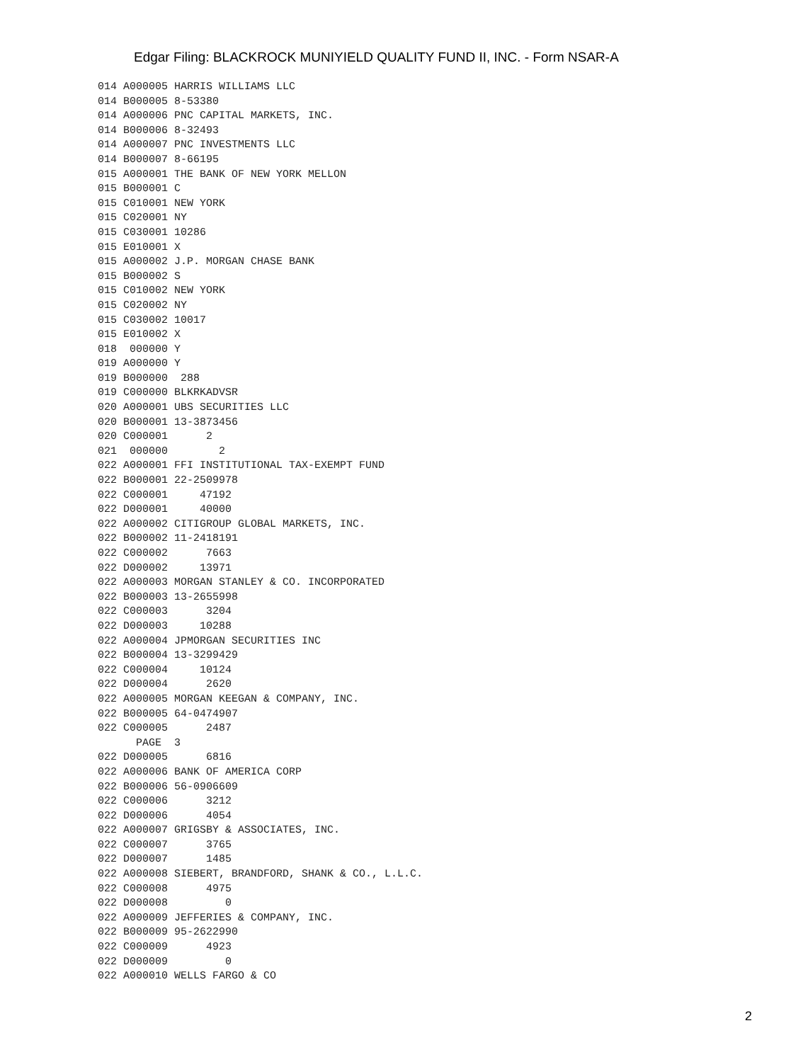Edgar Filing: BLACKROCK MUNIYIELD QUALITY FUND II, INC. - Form NSAR-A
014 A000005 HARRIS WILLIAMS LLC
014 B000005 8-53380
014 A000006 PNC CAPITAL MARKETS, INC.
014 B000006 8-32493
014 A000007 PNC INVESTMENTS LLC
014 B000007 8-66195
015 A000001 THE BANK OF NEW YORK MELLON
015 B000001 C
015 C010001 NEW YORK
015 C020001 NY
015 C030001 10286
015 E010001 X
015 A000002 J.P. MORGAN CHASE BANK
015 B000002 S
015 C010002 NEW YORK
015 C020002 NY
015 C030002 10017
015 E010002 X
018  000000 Y
019 A000000 Y
019 B000000  288
019 C000000 BLKRKADVSR
020 A000001 UBS SECURITIES LLC
020 B000001 13-3873456
020 C000001      2
021  000000        2
022 A000001 FFI INSTITUTIONAL TAX-EXEMPT FUND
022 B000001 22-2509978
022 C000001     47192
022 D000001     40000
022 A000002 CITIGROUP GLOBAL MARKETS, INC.
022 B000002 11-2418191
022 C000002      7663
022 D000002     13971
022 A000003 MORGAN STANLEY & CO. INCORPORATED
022 B000003 13-2655998
022 C000003      3204
022 D000003     10288
022 A000004 JPMORGAN SECURITIES INC
022 B000004 13-3299429
022 C000004     10124
022 D000004      2620
022 A000005 MORGAN KEEGAN & COMPANY, INC.
022 B000005 64-0474907
022 C000005      2487
      PAGE  3
022 D000005      6816
022 A000006 BANK OF AMERICA CORP
022 B000006 56-0906609
022 C000006      3212
022 D000006      4054
022 A000007 GRIGSBY & ASSOCIATES, INC.
022 C000007      3765
022 D000007      1485
022 A000008 SIEBERT, BRANDFORD, SHANK & CO., L.L.C.
022 C000008      4975
022 D000008         0
022 A000009 JEFFERIES & COMPANY, INC.
022 B000009 95-2622990
022 C000009      4923
022 D000009         0
022 A000010 WELLS FARGO & CO
2